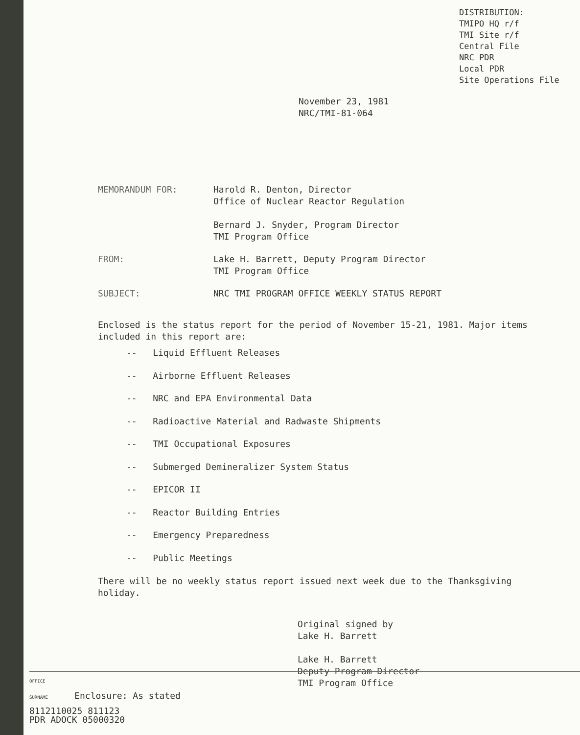DISTRIBUTION:
TMIPO HQ r/f
TMI Site r/f
Central File
NRC PDR
Local PDR
Site Operations File
November 23, 1981
NRC/TMI-81-064
MEMORANDUM FOR: Harold R. Denton, Director
Office of Nuclear Reactor Regulation
Bernard J. Snyder, Program Director
TMI Program Office
FROM: Lake H. Barrett, Deputy Program Director
TMI Program Office
SUBJECT: NRC TMI PROGRAM OFFICE WEEKLY STATUS REPORT
Enclosed is the status report for the period of November 15-21, 1981. Major items included in this report are:
-- Liquid Effluent Releases
-- Airborne Effluent Releases
-- NRC and EPA Environmental Data
-- Radioactive Material and Radwaste Shipments
-- TMI Occupational Exposures
-- Submerged Demineralizer System Status
-- EPICOR II
-- Reactor Building Entries
-- Emergency Preparedness
-- Public Meetings
There will be no weekly status report issued next week due to the Thanksgiving holiday.
Original signed by
Lake H. Barrett
Lake H. Barrett
Deputy Program Director
TMI Program Office
OFFICE
SURNAME Enclosure: As stated
8112110025 811123
PDR ADOCK 05000320